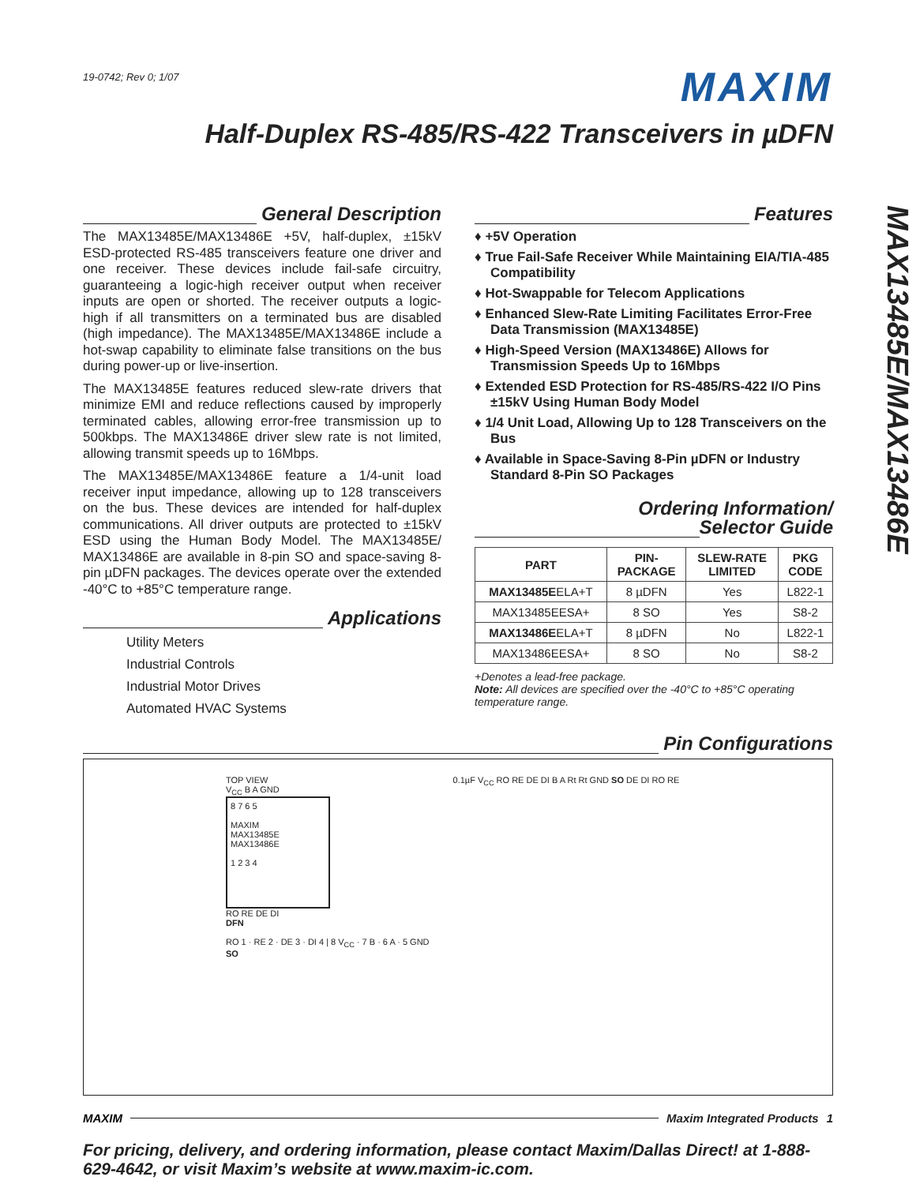19-0742; Rev 0; 1/07 MAXIM
Half-Duplex RS-485/RS-422 Transceivers in µDFN
General Description
The MAX13485E/MAX13486E +5V, half-duplex, ±15kV ESD-protected RS-485 transceivers feature one driver and one receiver. These devices include fail-safe circuitry, guaranteeing a logic-high receiver output when receiver inputs are open or shorted. The receiver outputs a logic-high if all transmitters on a terminated bus are disabled (high impedance). The MAX13485E/MAX13486E include a hot-swap capability to eliminate false transitions on the bus during power-up or live-insertion.
The MAX13485E features reduced slew-rate drivers that minimize EMI and reduce reflections caused by improperly terminated cables, allowing error-free transmission up to 500kbps. The MAX13486E driver slew rate is not limited, allowing transmit speeds up to 16Mbps.
The MAX13485E/MAX13486E feature a 1/4-unit load receiver input impedance, allowing up to 128 transceivers on the bus. These devices are intended for half-duplex communications. All driver outputs are protected to ±15kV ESD using the Human Body Model. The MAX13485E/ MAX13486E are available in 8-pin SO and space-saving 8-pin µDFN packages. The devices operate over the extended -40°C to +85°C temperature range.
Applications
Utility Meters
Industrial Controls
Industrial Motor Drives
Automated HVAC Systems
Features
♦ +5V Operation
♦ True Fail-Safe Receiver While Maintaining EIA/TIA-485 Compatibility
♦ Hot-Swappable for Telecom Applications
♦ Enhanced Slew-Rate Limiting Facilitates Error-Free Data Transmission (MAX13485E)
♦ High-Speed Version (MAX13486E) Allows for Transmission Speeds Up to 16Mbps
♦ Extended ESD Protection for RS-485/RS-422 I/O Pins ±15kV Using Human Body Model
♦ 1/4 Unit Load, Allowing Up to 128 Transceivers on the Bus
♦ Available in Space-Saving 8-Pin µDFN or Industry Standard 8-Pin SO Packages
Ordering Information/
Selector Guide
| PART | PIN- PACKAGE | SLEW-RATE LIMITED | PKG CODE |
| --- | --- | --- | --- |
| MAX13485E ELA+T | 8 µDFN | Yes | L822-1 |
| MAX13485EESA+ | 8 SO | Yes | S8-2 |
| MAX13486E ELA+T | 8 µDFN | No | L822-1 |
| MAX13486EESA+ | 8 SO | No | S8-2 |
+Denotes a lead-free package.
Note: All devices are specified over the -40°C to +85°C operating temperature range.
Pin Configurations
TOP VIEW
V<sub>CC</sub> B A GND
8 7 6 5
MAXIM
MAX13485E
MAX13486E
1 2 3 4
RO RE DE DI
DFN
RO 1 · RE 2 · DE 3 · DI 4 | 8 V<sub>CC</sub> · 7 B · 6 A · 5 GND
SO
0.1µF V<sub>CC</sub> RO RE DE DI B A Rt Rt GND SO DE DI RO RE
MAXIM Maxim Integrated Products 1
For pricing, delivery, and ordering information, please contact Maxim/Dallas Direct! at 1-888-629-4642, or visit Maxim’s website at www.maxim-ic.com.
MAX13485E/MAX13486E